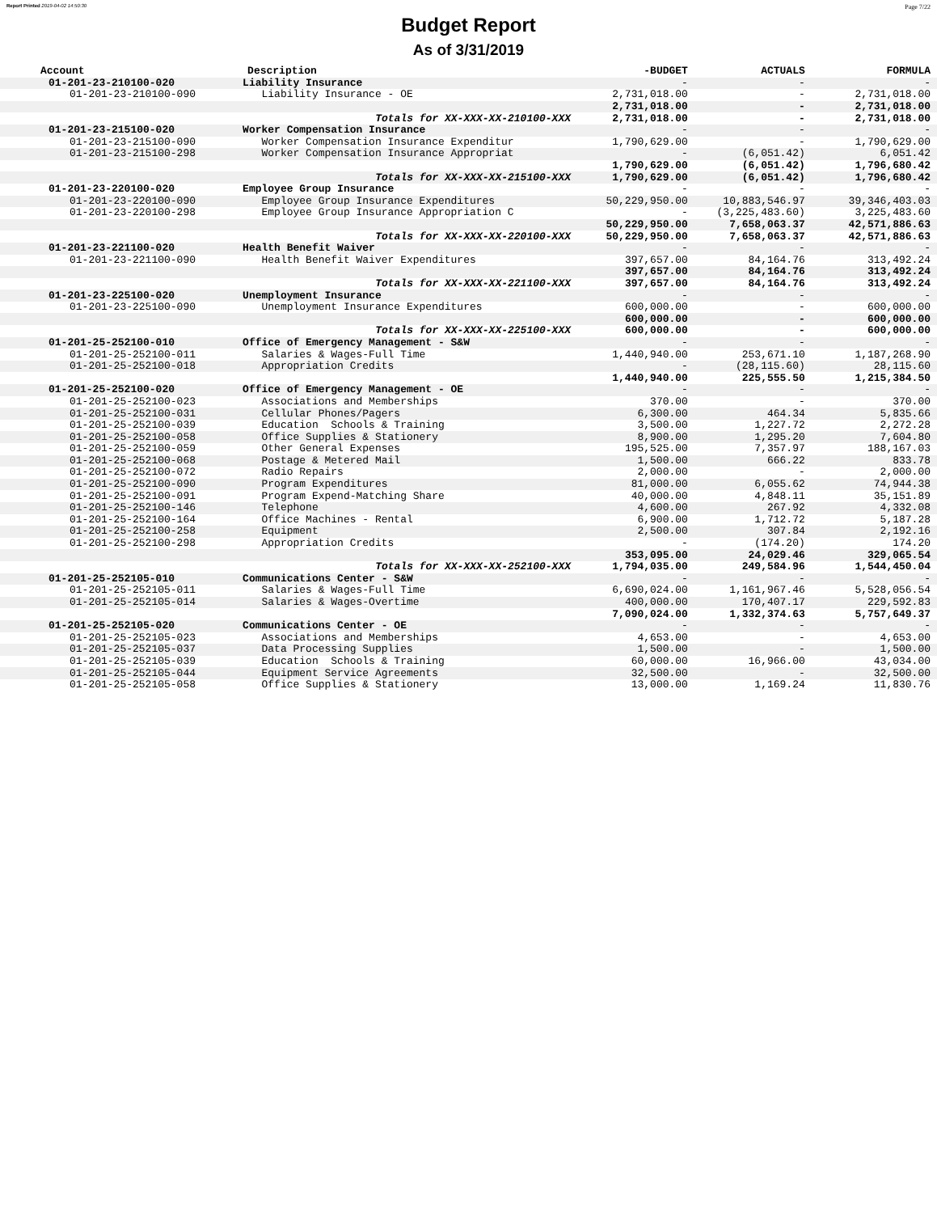Report Printed 2019-04-02 14:50:30 Page 7/22
Budget Report
As of 3/31/2019
| Account | Description | -BUDGET | ACTUALS | FORMULA |
| --- | --- | --- | --- | --- |
| 01-201-23-210100-020 | Liability Insurance | - | - | - |
| 01-201-23-210100-090 | Liability Insurance - OE | 2,731,018.00 | - | 2,731,018.00 |
| | | 2,731,018.00 | - | 2,731,018.00 |
| | Totals for XX-XXX-XX-210100-XXX | 2,731,018.00 | - | 2,731,018.00 |
| 01-201-23-215100-020 | Worker Compensation Insurance | - | - | - |
| 01-201-23-215100-090 | Worker Compensation Insurance Expenditur | 1,790,629.00 | - | 1,790,629.00 |
| 01-201-23-215100-298 | Worker Compensation Insurance Appropriat | - | (6,051.42) | 6,051.42 |
| | | 1,790,629.00 | (6,051.42) | 1,796,680.42 |
| | Totals for XX-XXX-XX-215100-XXX | 1,790,629.00 | (6,051.42) | 1,796,680.42 |
| 01-201-23-220100-020 | Employee Group Insurance | - | - | - |
| 01-201-23-220100-090 | Employee Group Insurance Expenditures | 50,229,950.00 | 10,883,546.97 | 39,346,403.03 |
| 01-201-23-220100-298 | Employee Group Insurance Appropriation C | - | (3,225,483.60) | 3,225,483.60 |
| | | 50,229,950.00 | 7,658,063.37 | 42,571,886.63 |
| | Totals for XX-XXX-XX-220100-XXX | 50,229,950.00 | 7,658,063.37 | 42,571,886.63 |
| 01-201-23-221100-020 | Health Benefit Waiver | - | - | - |
| 01-201-23-221100-090 | Health Benefit Waiver Expenditures | 397,657.00 | 84,164.76 | 313,492.24 |
| | | 397,657.00 | 84,164.76 | 313,492.24 |
| | Totals for XX-XXX-XX-221100-XXX | 397,657.00 | 84,164.76 | 313,492.24 |
| 01-201-23-225100-020 | Unemployment Insurance | - | - | - |
| 01-201-23-225100-090 | Unemployment Insurance Expenditures | 600,000.00 | - | 600,000.00 |
| | | 600,000.00 | - | 600,000.00 |
| | Totals for XX-XXX-XX-225100-XXX | 600,000.00 | - | 600,000.00 |
| 01-201-25-252100-010 | Office of Emergency Management - S&W | - | - | - |
| 01-201-25-252100-011 | Salaries & Wages-Full Time | 1,440,940.00 | 253,671.10 | 1,187,268.90 |
| 01-201-25-252100-018 | Appropriation Credits | - | (28,115.60) | 28,115.60 |
| | | 1,440,940.00 | 225,555.50 | 1,215,384.50 |
| 01-201-25-252100-020 | Office of Emergency Management - OE | - | - | - |
| 01-201-25-252100-023 | Associations and Memberships | 370.00 | - | 370.00 |
| 01-201-25-252100-031 | Cellular Phones/Pagers | 6,300.00 | 464.34 | 5,835.66 |
| 01-201-25-252100-039 | Education Schools & Training | 3,500.00 | 1,227.72 | 2,272.28 |
| 01-201-25-252100-058 | Office Supplies & Stationery | 8,900.00 | 1,295.20 | 7,604.80 |
| 01-201-25-252100-059 | Other General Expenses | 195,525.00 | 7,357.97 | 188,167.03 |
| 01-201-25-252100-068 | Postage & Metered Mail | 1,500.00 | 666.22 | 833.78 |
| 01-201-25-252100-072 | Radio Repairs | 2,000.00 | - | 2,000.00 |
| 01-201-25-252100-090 | Program Expenditures | 81,000.00 | 6,055.62 | 74,944.38 |
| 01-201-25-252100-091 | Program Expend-Matching Share | 40,000.00 | 4,848.11 | 35,151.89 |
| 01-201-25-252100-146 | Telephone | 4,600.00 | 267.92 | 4,332.08 |
| 01-201-25-252100-164 | Office Machines - Rental | 6,900.00 | 1,712.72 | 5,187.28 |
| 01-201-25-252100-258 | Equipment | 2,500.00 | 307.84 | 2,192.16 |
| 01-201-25-252100-298 | Appropriation Credits | - | (174.20) | 174.20 |
| | | 353,095.00 | 24,029.46 | 329,065.54 |
| | Totals for XX-XXX-XX-252100-XXX | 1,794,035.00 | 249,584.96 | 1,544,450.04 |
| 01-201-25-252105-010 | Communications Center - S&W | - | - | - |
| 01-201-25-252105-011 | Salaries & Wages-Full Time | 6,690,024.00 | 1,161,967.46 | 5,528,056.54 |
| 01-201-25-252105-014 | Salaries & Wages-Overtime | 400,000.00 | 170,407.17 | 229,592.83 |
| | | 7,090,024.00 | 1,332,374.63 | 5,757,649.37 |
| 01-201-25-252105-020 | Communications Center - OE | - | - | - |
| 01-201-25-252105-023 | Associations and Memberships | 4,653.00 | - | 4,653.00 |
| 01-201-25-252105-037 | Data Processing Supplies | 1,500.00 | - | 1,500.00 |
| 01-201-25-252105-039 | Education Schools & Training | 60,000.00 | 16,966.00 | 43,034.00 |
| 01-201-25-252105-044 | Equipment Service Agreements | 32,500.00 | - | 32,500.00 |
| 01-201-25-252105-058 | Office Supplies & Stationery | 13,000.00 | 1,169.24 | 11,830.76 |